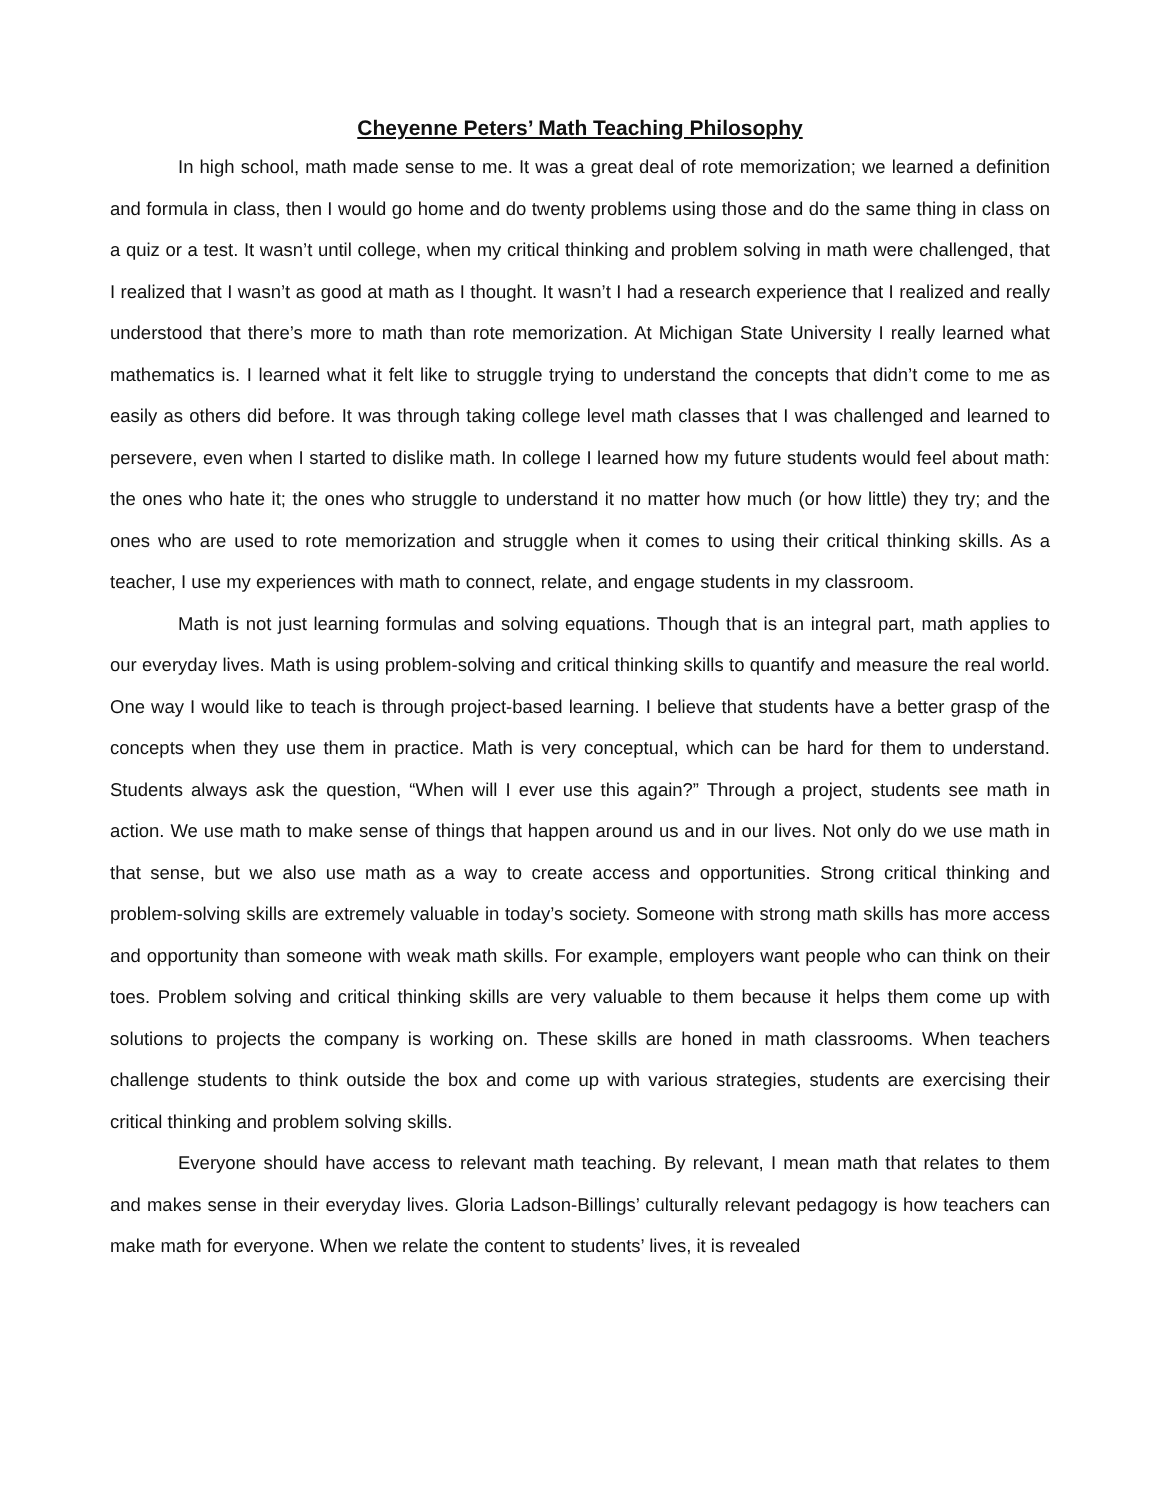Cheyenne Peters’ Math Teaching Philosophy
In high school, math made sense to me. It was a great deal of rote memorization; we learned a definition and formula in class, then I would go home and do twenty problems using those and do the same thing in class on a quiz or a test. It wasn’t until college, when my critical thinking and problem solving in math were challenged, that I realized that I wasn’t as good at math as I thought. It wasn’t I had a research experience that I realized and really understood that there’s more to math than rote memorization. At Michigan State University I really learned what mathematics is. I learned what it felt like to struggle trying to understand the concepts that didn’t come to me as easily as others did before. It was through taking college level math classes that I was challenged and learned to persevere, even when I started to dislike math. In college I learned how my future students would feel about math: the ones who hate it; the ones who struggle to understand it no matter how much (or how little) they try; and the ones who are used to rote memorization and struggle when it comes to using their critical thinking skills. As a teacher, I use my experiences with math to connect, relate, and engage students in my classroom.
Math is not just learning formulas and solving equations. Though that is an integral part, math applies to our everyday lives. Math is using problem-solving and critical thinking skills to quantify and measure the real world. One way I would like to teach is through project-based learning. I believe that students have a better grasp of the concepts when they use them in practice. Math is very conceptual, which can be hard for them to understand. Students always ask the question, “When will I ever use this again?” Through a project, students see math in action. We use math to make sense of things that happen around us and in our lives. Not only do we use math in that sense, but we also use math as a way to create access and opportunities. Strong critical thinking and problem-solving skills are extremely valuable in today’s society. Someone with strong math skills has more access and opportunity than someone with weak math skills. For example, employers want people who can think on their toes. Problem solving and critical thinking skills are very valuable to them because it helps them come up with solutions to projects the company is working on. These skills are honed in math classrooms. When teachers challenge students to think outside the box and come up with various strategies, students are exercising their critical thinking and problem solving skills.
Everyone should have access to relevant math teaching. By relevant, I mean math that relates to them and makes sense in their everyday lives. Gloria Ladson-Billings’ culturally relevant pedagogy is how teachers can make math for everyone. When we relate the content to students’ lives, it is revealed